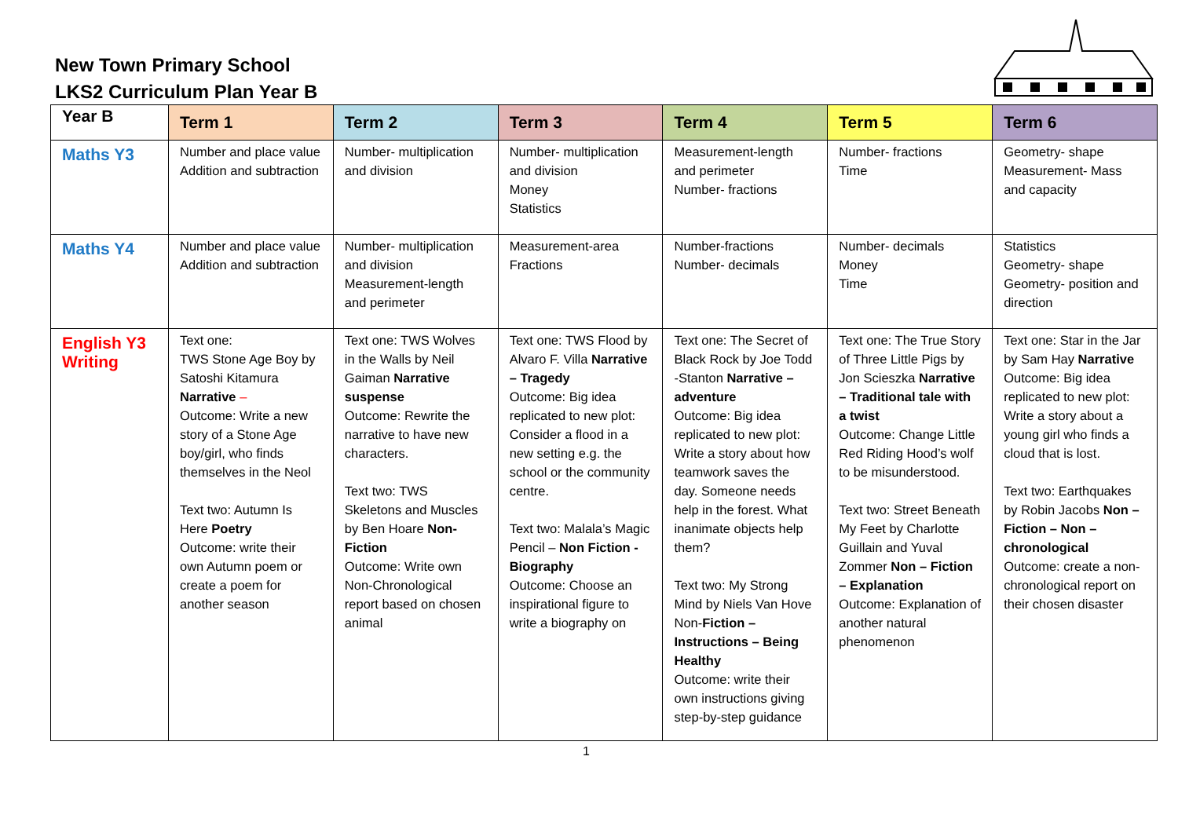New Town Primary School
LKS2 Curriculum Plan Year B
| Year B | Term 1 | Term 2 | Term 3 | Term 4 | Term 5 | Term 6 |
| --- | --- | --- | --- | --- | --- | --- |
| Maths Y3 | Number and place value Addition and subtraction | Number- multiplication and division | Number- multiplication and division Money Statistics | Measurement-length and perimeter Number- fractions | Number- fractions Time | Geometry- shape Measurement- Mass and capacity |
| Maths Y4 | Number and place value Addition and subtraction | Number- multiplication and division Measurement-length and perimeter | Measurement-area Fractions | Number-fractions Number- decimals | Number- decimals Money Time | Statistics Geometry- shape Geometry- position and direction |
| English Y3 Writing | Text one: TWS Stone Age Boy by Satoshi Kitamura Narrative – Outcome: Write a new story of a Stone Age boy/girl, who finds themselves in the Neol Text two: Autumn Is Here Poetry Outcome: write their own Autumn poem or create a poem for another season | Text one: TWS Wolves in the Walls by Neil Gaiman Narrative suspense Outcome: Rewrite the narrative to have new characters. Text two: TWS Skeletons and Muscles by Ben Hoare Non-Fiction Outcome: Write own Non-Chronological report based on chosen animal | Text one: TWS Flood by Alvaro F. Villa Narrative – Tragedy Outcome: Big idea replicated to new plot: Consider a flood in a new setting e.g. the school or the community centre. Text two: Malala’s Magic Pencil – Non Fiction - Biography Outcome: Choose an inspirational figure to write a biography on | Text one: The Secret of Black Rock by Joe Todd -Stanton Narrative – adventure Outcome: Big idea replicated to new plot: Write a story about how teamwork saves the day. Someone needs help in the forest. What inanimate objects help them? Text two: My Strong Mind by Niels Van Hove Non- Fiction – Instructions – Being Healthy Outcome: write their own instructions giving step-by-step guidance | Text one: The True Story of Three Little Pigs by Jon Scieszka Narrative – Traditional tale with a twist Outcome: Change Little Red Riding Hood’s wolf to be misunderstood. Text two: Street Beneath My Feet by Charlotte Guillain and Yuval Zommer Non – Fiction – Explanation Outcome: Explanation of another natural phenomenon | Text one: Star in the Jar by Sam Hay Narrative Outcome: Big idea replicated to new plot: Write a story about a young girl who finds a cloud that is lost. Text two: Earthquakes by Robin Jacobs Non – Fiction – Non – chronological Outcome: create a non-chronological report on their chosen disaster |
1